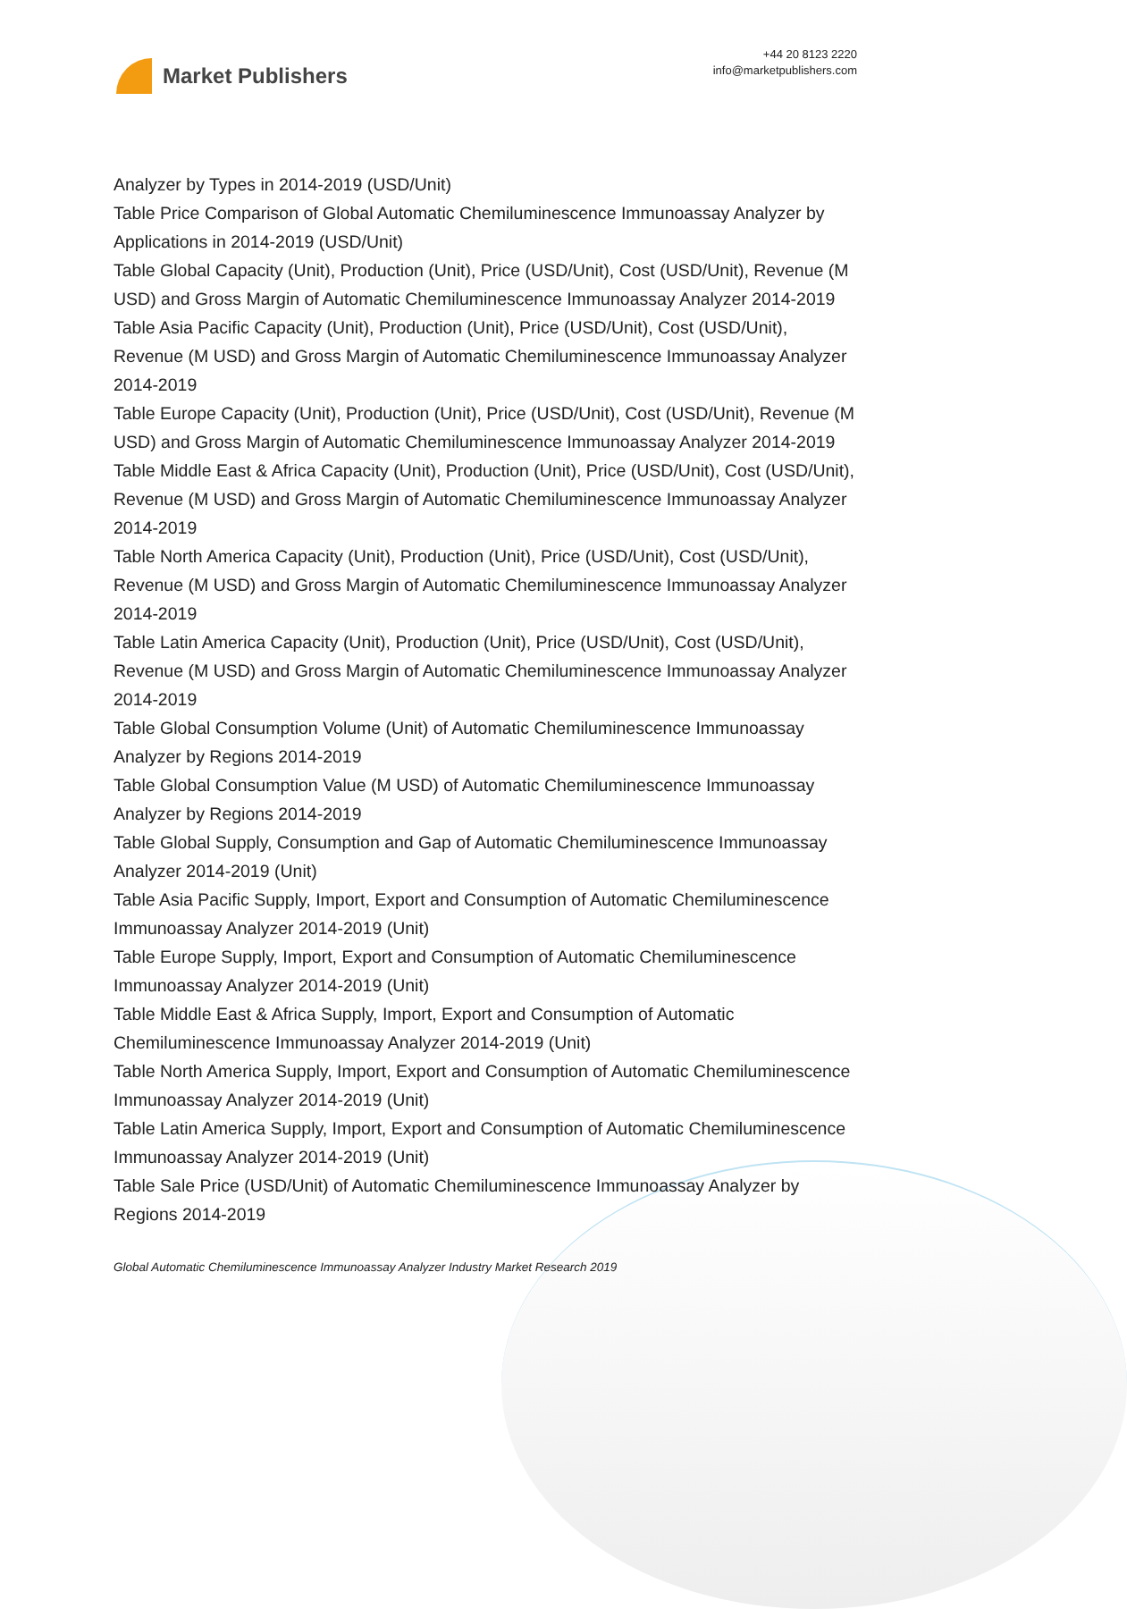Market Publishers
+44 20 8123 2220
info@marketpublishers.com
Analyzer by Types in 2014-2019 (USD/Unit)
Table Price Comparison of Global Automatic Chemiluminescence Immunoassay Analyzer by Applications in 2014-2019 (USD/Unit)
Table Global Capacity (Unit), Production (Unit), Price (USD/Unit), Cost (USD/Unit), Revenue (M USD) and Gross Margin of Automatic Chemiluminescence Immunoassay Analyzer 2014-2019
Table Asia Pacific Capacity (Unit), Production (Unit), Price (USD/Unit), Cost (USD/Unit), Revenue (M USD) and Gross Margin of Automatic Chemiluminescence Immunoassay Analyzer 2014-2019
Table Europe Capacity (Unit), Production (Unit), Price (USD/Unit), Cost (USD/Unit), Revenue (M USD) and Gross Margin of Automatic Chemiluminescence Immunoassay Analyzer 2014-2019
Table Middle East & Africa Capacity (Unit), Production (Unit), Price (USD/Unit), Cost (USD/Unit), Revenue (M USD) and Gross Margin of Automatic Chemiluminescence Immunoassay Analyzer 2014-2019
Table North America Capacity (Unit), Production (Unit), Price (USD/Unit), Cost (USD/Unit), Revenue (M USD) and Gross Margin of Automatic Chemiluminescence Immunoassay Analyzer 2014-2019
Table Latin America Capacity (Unit), Production (Unit), Price (USD/Unit), Cost (USD/Unit), Revenue (M USD) and Gross Margin of Automatic Chemiluminescence Immunoassay Analyzer 2014-2019
Table Global Consumption Volume (Unit) of Automatic Chemiluminescence Immunoassay Analyzer by Regions 2014-2019
Table Global Consumption Value (M USD) of Automatic Chemiluminescence Immunoassay Analyzer by Regions 2014-2019
Table Global Supply, Consumption and Gap of Automatic Chemiluminescence Immunoassay Analyzer 2014-2019 (Unit)
Table Asia Pacific Supply, Import, Export and Consumption of Automatic Chemiluminescence Immunoassay Analyzer 2014-2019 (Unit)
Table Europe Supply, Import, Export and Consumption of Automatic Chemiluminescence Immunoassay Analyzer 2014-2019 (Unit)
Table Middle East & Africa Supply, Import, Export and Consumption of Automatic Chemiluminescence Immunoassay Analyzer 2014-2019 (Unit)
Table North America Supply, Import, Export and Consumption of Automatic Chemiluminescence Immunoassay Analyzer 2014-2019 (Unit)
Table Latin America Supply, Import, Export and Consumption of Automatic Chemiluminescence Immunoassay Analyzer 2014-2019 (Unit)
Table Sale Price (USD/Unit) of Automatic Chemiluminescence Immunoassay Analyzer by Regions 2014-2019
Global Automatic Chemiluminescence Immunoassay Analyzer Industry Market Research 2019